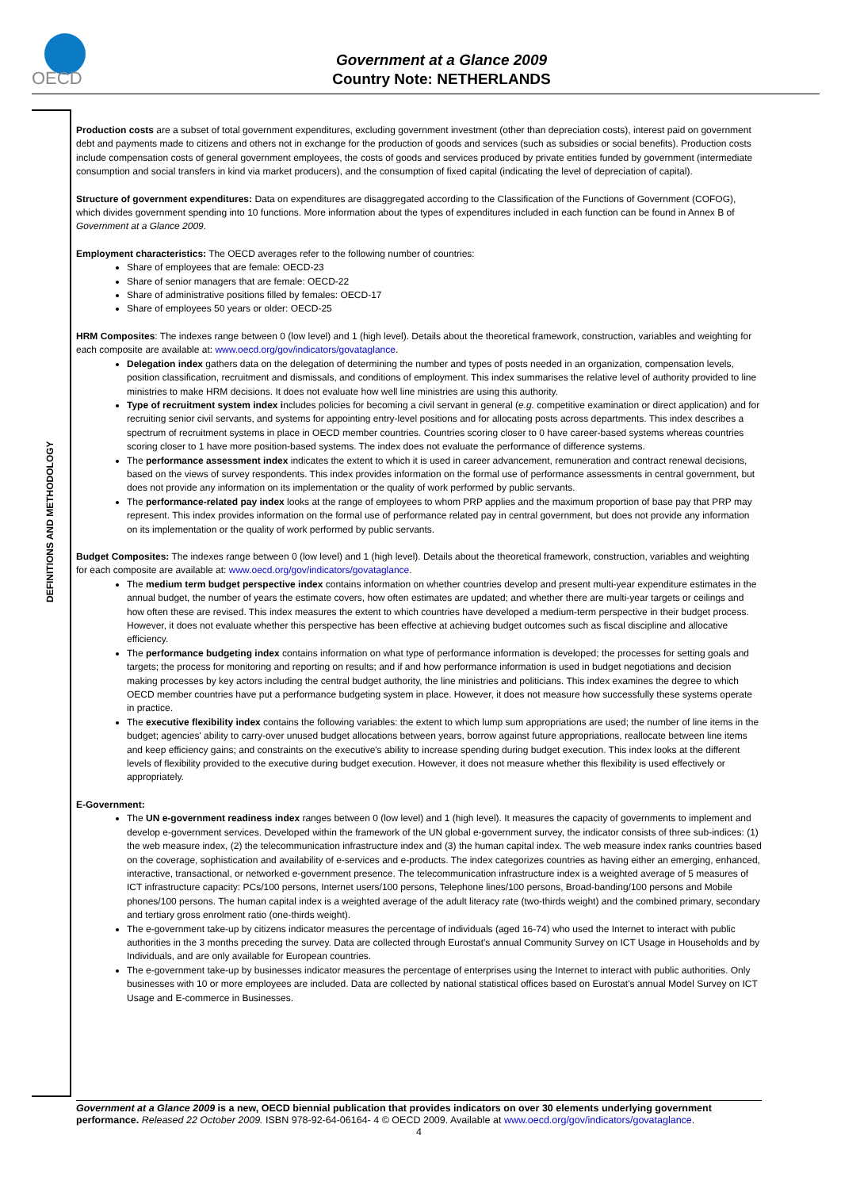OECD
Government at a Glance 2009
Country Note: NETHERLANDS
DEFINITIONS AND METHODOLOGY
Production costs are a subset of total government expenditures, excluding government investment (other than depreciation costs), interest paid on government debt and payments made to citizens and others not in exchange for the production of goods and services (such as subsidies or social benefits). Production costs include compensation costs of general government employees, the costs of goods and services produced by private entities funded by government (intermediate consumption and social transfers in kind via market producers), and the consumption of fixed capital (indicating the level of depreciation of capital).
Structure of government expenditures: Data on expenditures are disaggregated according to the Classification of the Functions of Government (COFOG), which divides government spending into 10 functions. More information about the types of expenditures included in each function can be found in Annex B of Government at a Glance 2009.
Employment characteristics: The OECD averages refer to the following number of countries:
Share of employees that are female: OECD-23
Share of senior managers that are female: OECD-22
Share of administrative positions filled by females: OECD-17
Share of employees 50 years or older: OECD-25
HRM Composites: The indexes range between 0 (low level) and 1 (high level). Details about the theoretical framework, construction, variables and weighting for each composite are available at: www.oecd.org/gov/indicators/govataglance.
Delegation index gathers data on the delegation of determining the number and types of posts needed in an organization, compensation levels, position classification, recruitment and dismissals, and conditions of employment. This index summarises the relative level of authority provided to line ministries to make HRM decisions. It does not evaluate how well line ministries are using this authority.
Type of recruitment system index includes policies for becoming a civil servant in general (e.g. competitive examination or direct application) and for recruiting senior civil servants, and systems for appointing entry-level positions and for allocating posts across departments. This index describes a spectrum of recruitment systems in place in OECD member countries. Countries scoring closer to 0 have career-based systems whereas countries scoring closer to 1 have more position-based systems. The index does not evaluate the performance of difference systems.
The performance assessment index indicates the extent to which it is used in career advancement, remuneration and contract renewal decisions, based on the views of survey respondents. This index provides information on the formal use of performance assessments in central government, but does not provide any information on its implementation or the quality of work performed by public servants.
The performance-related pay index looks at the range of employees to whom PRP applies and the maximum proportion of base pay that PRP may represent. This index provides information on the formal use of performance related pay in central government, but does not provide any information on its implementation or the quality of work performed by public servants.
Budget Composites: The indexes range between 0 (low level) and 1 (high level). Details about the theoretical framework, construction, variables and weighting for each composite are available at: www.oecd.org/gov/indicators/govataglance.
The medium term budget perspective index contains information on whether countries develop and present multi-year expenditure estimates in the annual budget, the number of years the estimate covers, how often estimates are updated; and whether there are multi-year targets or ceilings and how often these are revised. This index measures the extent to which countries have developed a medium-term perspective in their budget process. However, it does not evaluate whether this perspective has been effective at achieving budget outcomes such as fiscal discipline and allocative efficiency.
The performance budgeting index contains information on what type of performance information is developed; the processes for setting goals and targets; the process for monitoring and reporting on results; and if and how performance information is used in budget negotiations and decision making processes by key actors including the central budget authority, the line ministries and politicians. This index examines the degree to which OECD member countries have put a performance budgeting system in place. However, it does not measure how successfully these systems operate in practice.
The executive flexibility index contains the following variables: the extent to which lump sum appropriations are used; the number of line items in the budget; agencies' ability to carry-over unused budget allocations between years, borrow against future appropriations, reallocate between line items and keep efficiency gains; and constraints on the executive's ability to increase spending during budget execution. This index looks at the different levels of flexibility provided to the executive during budget execution. However, it does not measure whether this flexibility is used effectively or appropriately.
E-Government:
The UN e-government readiness index ranges between 0 (low level) and 1 (high level). It measures the capacity of governments to implement and develop e-government services. Developed within the framework of the UN global e-government survey, the indicator consists of three sub-indices: (1) the web measure index, (2) the telecommunication infrastructure index and (3) the human capital index. The web measure index ranks countries based on the coverage, sophistication and availability of e-services and e-products. The index categorizes countries as having either an emerging, enhanced, interactive, transactional, or networked e-government presence. The telecommunication infrastructure index is a weighted average of 5 measures of ICT infrastructure capacity: PCs/100 persons, Internet users/100 persons, Telephone lines/100 persons, Broad-banding/100 persons and Mobile phones/100 persons. The human capital index is a weighted average of the adult literacy rate (two-thirds weight) and the combined primary, secondary and tertiary gross enrolment ratio (one-thirds weight).
The e-government take-up by citizens indicator measures the percentage of individuals (aged 16-74) who used the Internet to interact with public authorities in the 3 months preceding the survey. Data are collected through Eurostat's annual Community Survey on ICT Usage in Households and by Individuals, and are only available for European countries.
The e-government take-up by businesses indicator measures the percentage of enterprises using the Internet to interact with public authorities. Only businesses with 10 or more employees are included. Data are collected by national statistical offices based on Eurostat's annual Model Survey on ICT Usage and E-commerce in Businesses.
Government at a Glance 2009 is a new, OECD biennial publication that provides indicators on over 30 elements underlying government performance. Released 22 October 2009. ISBN 978-92-64-06164- 4 © OECD 2009. Available at www.oecd.org/gov/indicators/govataglance.
4